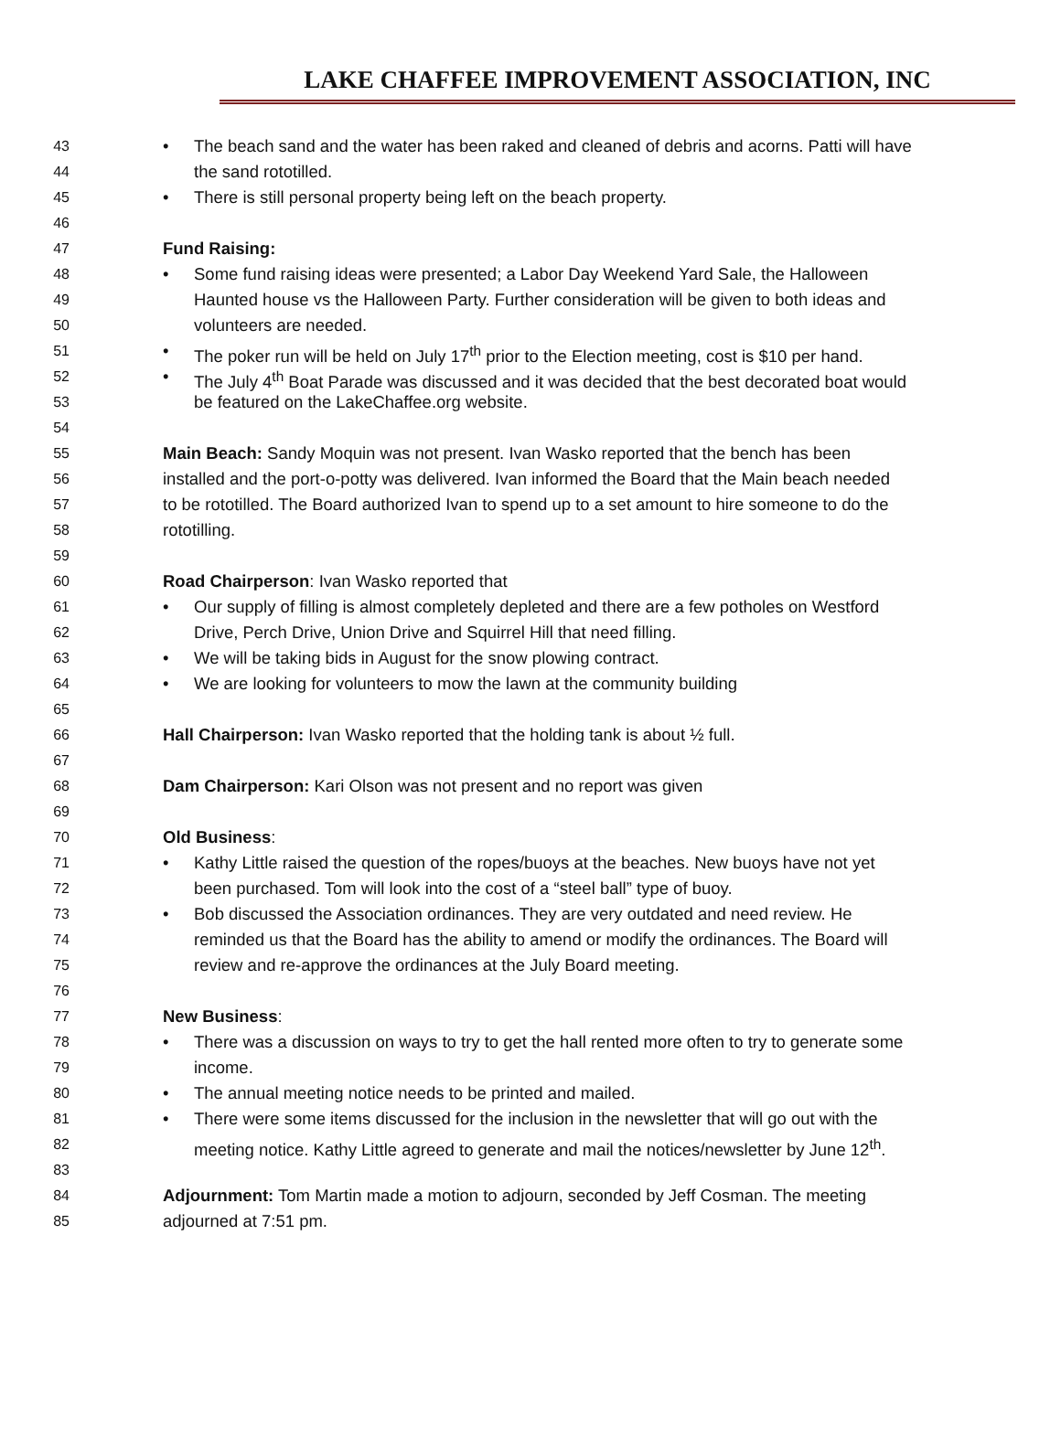LAKE CHAFFEE IMPROVEMENT ASSOCIATION, INC
43 • The beach sand and the water has been raked and cleaned of debris and acorns. Patti will have
44 the sand rototilled.
45 • There is still personal property being left on the beach property.
46
47 Fund Raising:
48 • Some fund raising ideas were presented; a Labor Day Weekend Yard Sale, the Halloween
49 Haunted house vs the Halloween Party. Further consideration will be given to both ideas and
50 volunteers are needed.
51 • The poker run will be held on July 17<sup>th</sup> prior to the Election meeting, cost is $10 per hand.
52 • The July 4<sup>th</sup> Boat Parade was discussed and it was decided that the best decorated boat would
53 be featured on the LakeChaffee.org website.
54
55 Main Beach: Sandy Moquin was not present. Ivan Wasko reported that the bench has been
56 installed and the port-o-potty was delivered. Ivan informed the Board that the Main beach needed
57 to be rototilled. The Board authorized Ivan to spend up to a set amount to hire someone to do the
58 rototilling.
59
60 Road Chairperson: Ivan Wasko reported that
61 • Our supply of filling is almost completely depleted and there are a few potholes on Westford
62 Drive, Perch Drive, Union Drive and Squirrel Hill that need filling.
63 • We will be taking bids in August for the snow plowing contract.
64 • We are looking for volunteers to mow the lawn at the community building
65
66 Hall Chairperson: Ivan Wasko reported that the holding tank is about ½ full.
67
68 Dam Chairperson: Kari Olson was not present and no report was given
69
70 Old Business:
71 • Kathy Little raised the question of the ropes/buoys at the beaches. New buoys have not yet
72 been purchased. Tom will look into the cost of a “steel ball” type of buoy.
73 • Bob discussed the Association ordinances. They are very outdated and need review. He
74 reminded us that the Board has the ability to amend or modify the ordinances. The Board will
75 review and re-approve the ordinances at the July Board meeting.
76
77 New Business:
78 • There was a discussion on ways to try to get the hall rented more often to try to generate some
79 income.
80 • The annual meeting notice needs to be printed and mailed.
81 • There were some items discussed for the inclusion in the newsletter that will go out with the
82 meeting notice. Kathy Little agreed to generate and mail the notices/newsletter by June 12<sup>th</sup>.
83
84 Adjournment: Tom Martin made a motion to adjourn, seconded by Jeff Cosman. The meeting
85 adjourned at 7:51 pm.